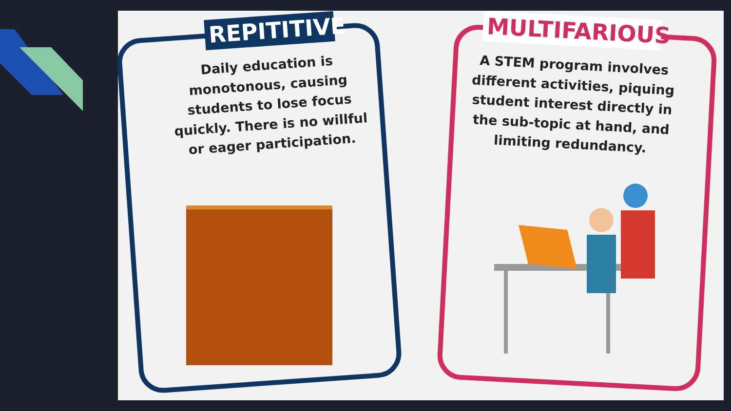REPITITIVE
Daily education is monotonous, causing students to lose focus quickly. There is no willful or eager participation.
MULTIFARIOUS
A STEM program involves different activities, piquing student interest directly in the sub-topic at hand, and limiting redundancy.